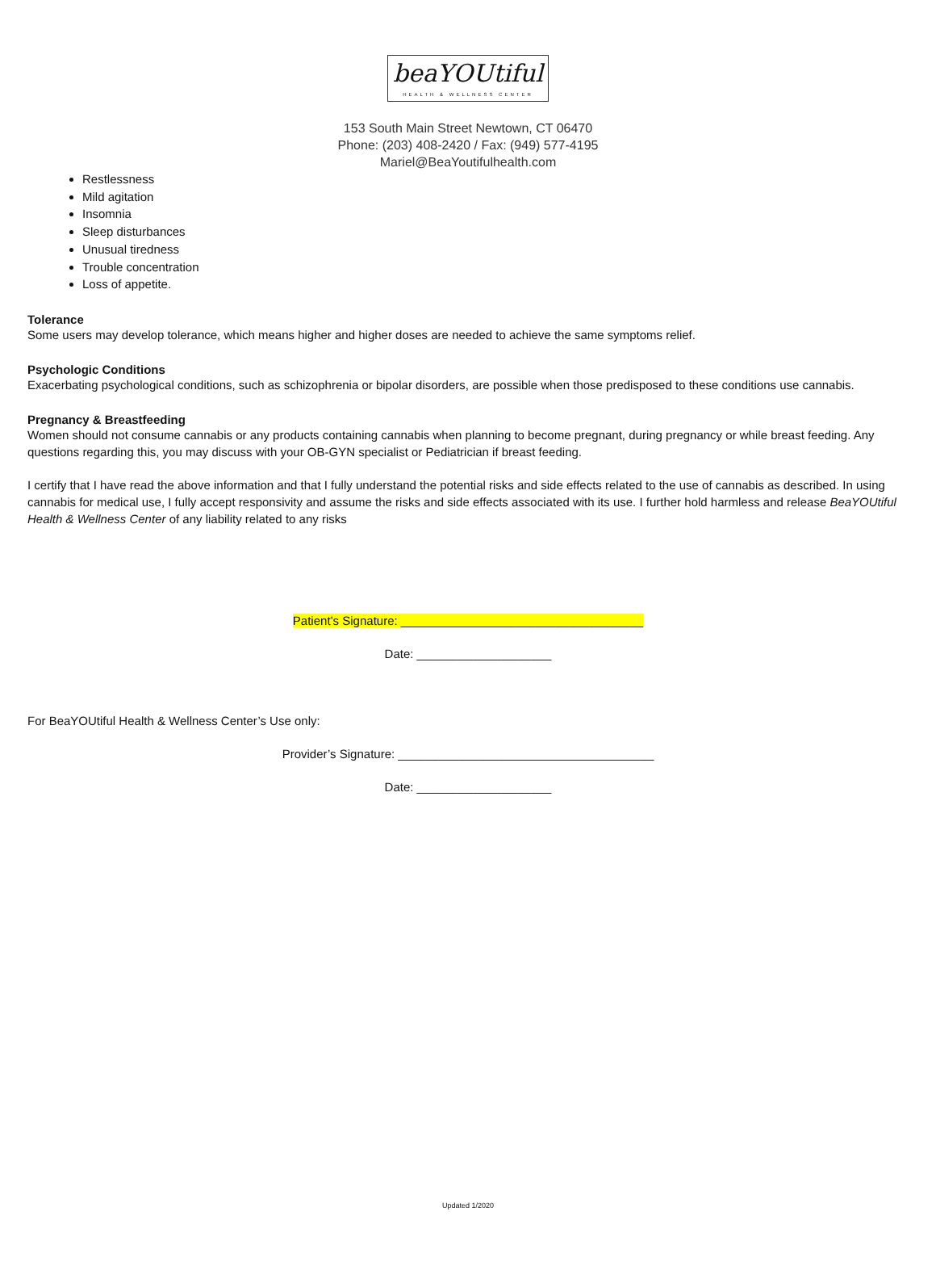beaYOUtiful
HEALTH & WELLNESS CENTER
153 South Main Street Newtown, CT 06470
Phone: (203) 408-2420 / Fax: (949) 577-4195
Mariel@BeaYoutifulhealth.com
Restlessness
Mild agitation
Insomnia
Sleep disturbances
Unusual tiredness
Trouble concentration
Loss of appetite.
Tolerance
Some users may develop tolerance, which means higher and higher doses are needed to achieve the same symptoms relief.
Psychologic Conditions
Exacerbating psychological conditions, such as schizophrenia or bipolar disorders, are possible when those predisposed to these conditions use cannabis.
Pregnancy & Breastfeeding
Women should not consume cannabis or any products containing cannabis when planning to become pregnant, during pregnancy or while breast feeding. Any questions regarding this, you may discuss with your OB-GYN specialist or Pediatrician if breast feeding.
I certify that I have read the above information and that I fully understand the potential risks and side effects related to the use of cannabis as described. In using cannabis for medical use, I fully accept responsivity and assume the risks and side effects associated with its use. I further hold harmless and release BeaYOUtiful Health & Wellness Center of any liability related to any risks
Patient’s Signature: ____________________________________
Date: ____________________
For BeaYOUtiful Health & Wellness Center’s Use only:
Provider’s Signature: ______________________________________
Date: ____________________
Updated 1/2020